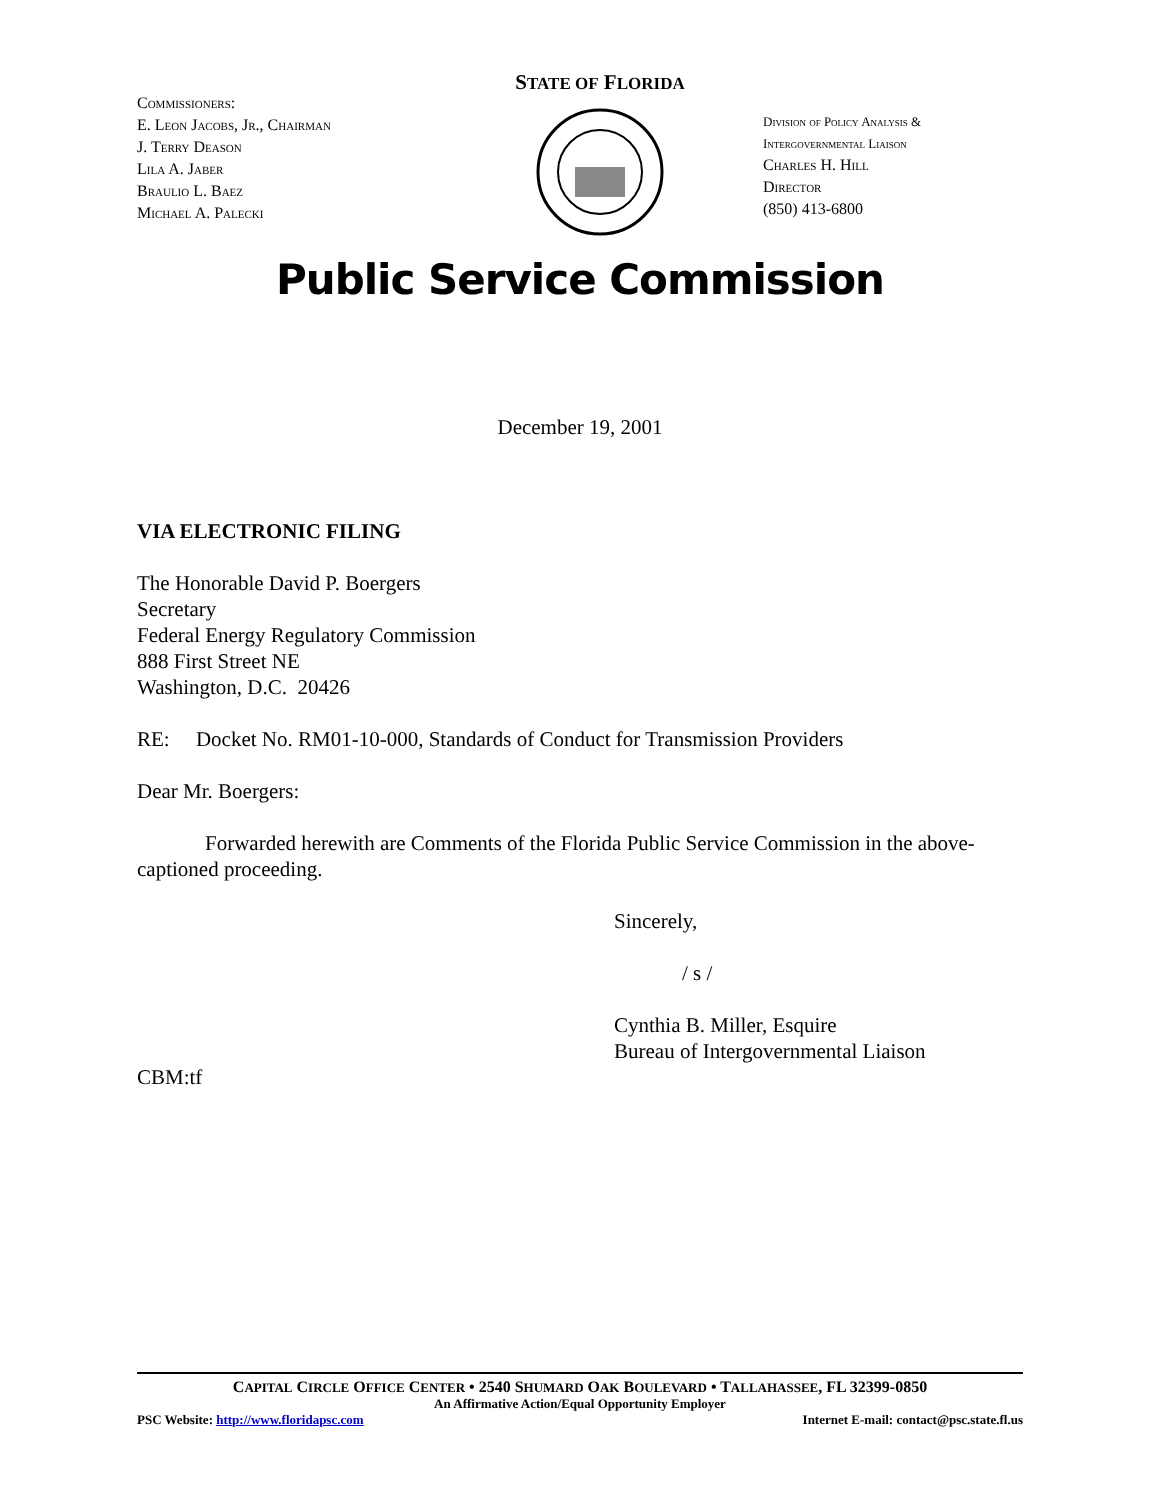Commissioners:
E. Leon Jacobs, Jr., Chairman
J. Terry Deason
Lila A. Jaber
Braulio L. Baez
Michael A. Palecki
STATE OF FLORIDA
Division of Policy Analysis &
Intergovernmental Liaison
Charles H. Hill
Director
(850) 413-6800
Public Service Commission
December 19, 2001
VIA ELECTRONIC FILING
The Honorable David P. Boergers
Secretary
Federal Energy Regulatory Commission
888 First Street NE
Washington, D.C. 20426
RE: Docket No. RM01-10-000, Standards of Conduct for Transmission Providers
Dear Mr. Boergers:
Forwarded herewith are Comments of the Florida Public Service Commission in the above-captioned proceeding.
Sincerely,
/ s /
Cynthia B. Miller, Esquire
Bureau of Intergovernmental Liaison
CBM:tf
CAPITAL CIRCLE OFFICE CENTER • 2540 SHUMARD OAK BOULEVARD • TALLAHASSEE, FL 32399-0850
An Affirmative Action/Equal Opportunity Employer
PSC Website: http://www.floridapsc.com Internet E-mail: contact@psc.state.fl.us